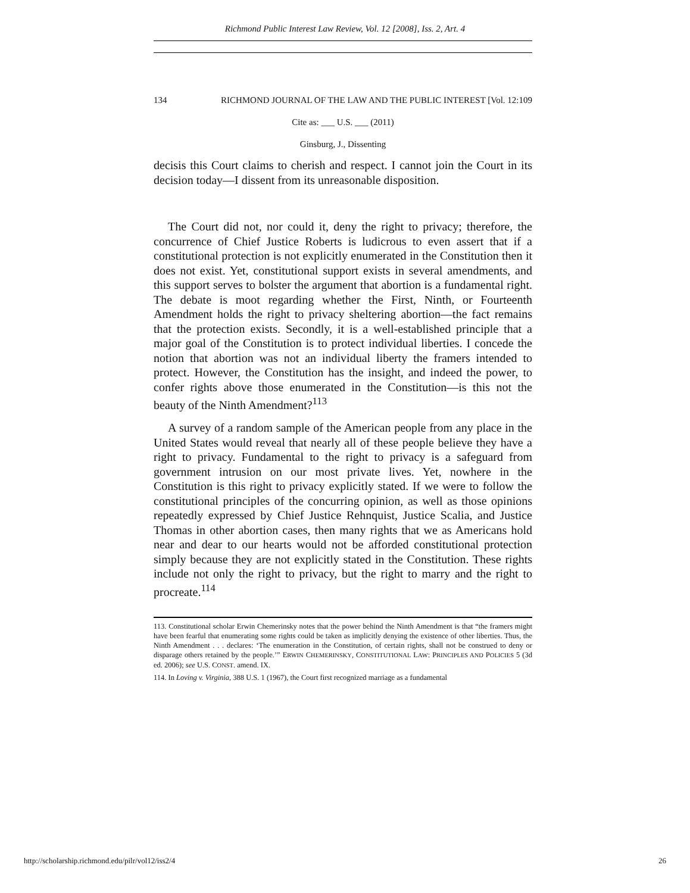Richmond Public Interest Law Review, Vol. 12 [2008], Iss. 2, Art. 4
134 RICHMOND JOURNAL OF THE LAW AND THE PUBLIC INTEREST [Vol. 12:109
Cite as: ___ U.S. ___ (2011)
Ginsburg, J., Dissenting
decisis this Court claims to cherish and respect. I cannot join the Court in its decision today—I dissent from its unreasonable disposition.
The Court did not, nor could it, deny the right to privacy; therefore, the concurrence of Chief Justice Roberts is ludicrous to even assert that if a constitutional protection is not explicitly enumerated in the Constitution then it does not exist. Yet, constitutional support exists in several amendments, and this support serves to bolster the argument that abortion is a fundamental right. The debate is moot regarding whether the First, Ninth, or Fourteenth Amendment holds the right to privacy sheltering abortion—the fact remains that the protection exists. Secondly, it is a well-established principle that a major goal of the Constitution is to protect individual liberties. I concede the notion that abortion was not an individual liberty the framers intended to protect. However, the Constitution has the insight, and indeed the power, to confer rights above those enumerated in the Constitution—is this not the beauty of the Ninth Amendment?<sup>113</sup>
A survey of a random sample of the American people from any place in the United States would reveal that nearly all of these people believe they have a right to privacy. Fundamental to the right to privacy is a safeguard from government intrusion on our most private lives. Yet, nowhere in the Constitution is this right to privacy explicitly stated. If we were to follow the constitutional principles of the concurring opinion, as well as those opinions repeatedly expressed by Chief Justice Rehnquist, Justice Scalia, and Justice Thomas in other abortion cases, then many rights that we as Americans hold near and dear to our hearts would not be afforded constitutional protection simply because they are not explicitly stated in the Constitution. These rights include not only the right to privacy, but the right to marry and the right to procreate.<sup>114</sup>
113. Constitutional scholar Erwin Chemerinsky notes that the power behind the Ninth Amendment is that “the framers might have been fearful that enumerating some rights could be taken as implicitly denying the existence of other liberties. Thus, the Ninth Amendment . . . declares: ‘The enumeration in the Constitution, of certain rights, shall not be construed to deny or disparage others retained by the people.’” ERWIN CHEMERINSKY, CONSTITUTIONAL LAW: PRINCIPLES AND POLICIES 5 (3d ed. 2006); see U.S. CONST. amend. IX.
114. In Loving v. Virginia, 388 U.S. 1 (1967), the Court first recognized marriage as a fundamental
http://scholarship.richmond.edu/pilr/vol12/iss2/4 26